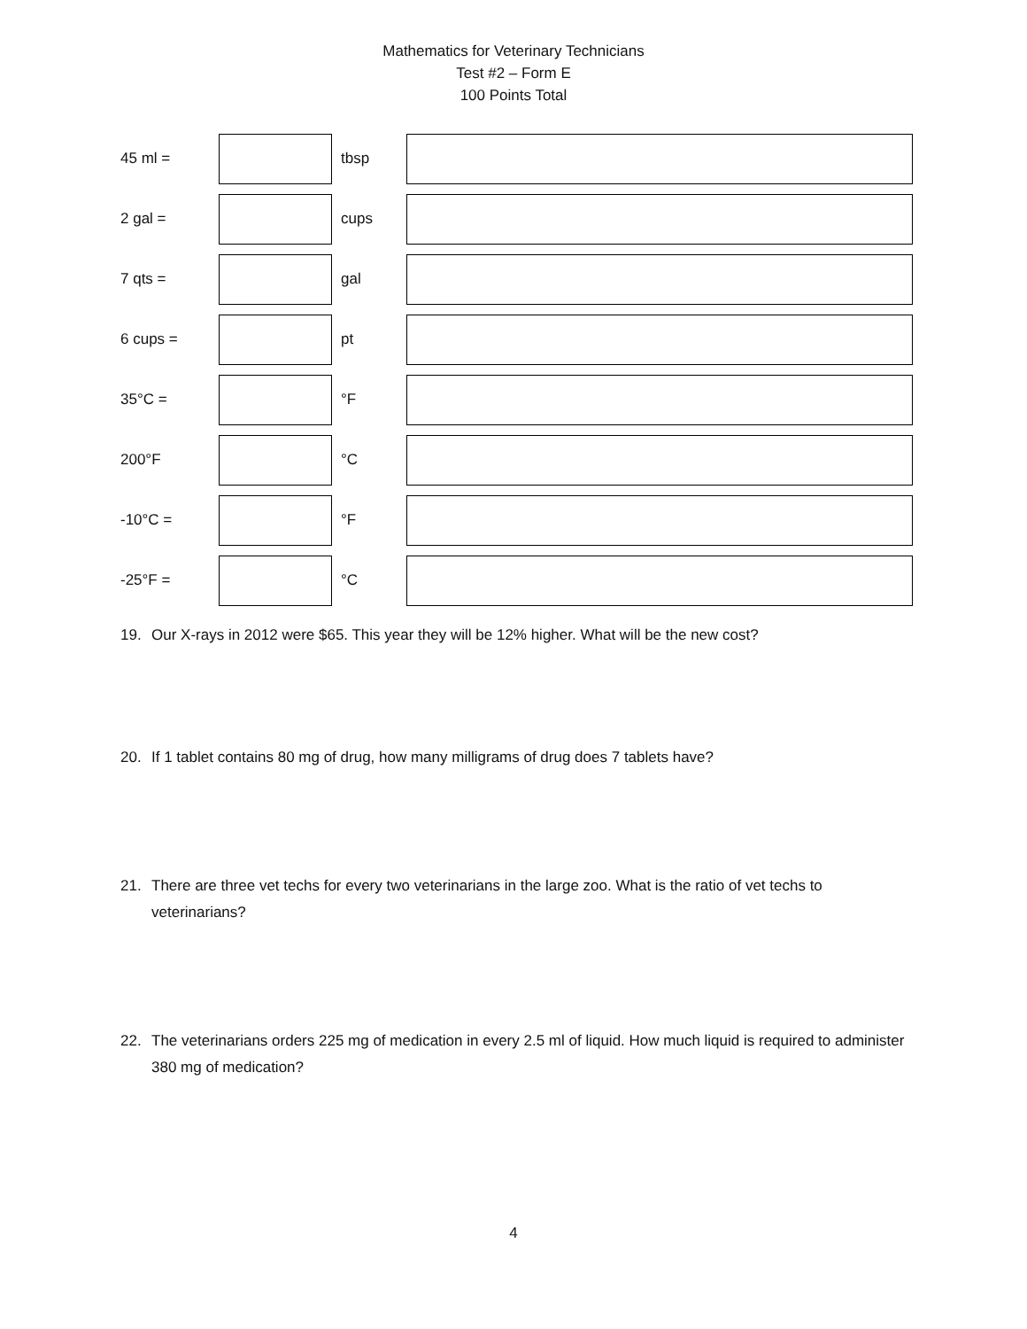Mathematics for Veterinary Technicians
Test #2 – Form E
100 Points Total
45 ml = tbsp
2 gal = cups
7 qts = gal
6 cups = pt
35°C = °F
200°F °C
-10°C = °F
-25°F = °C
19. Our X-rays in 2012 were $65. This year they will be 12% higher. What will be the new cost?
20. If 1 tablet contains 80 mg of drug, how many milligrams of drug does 7 tablets have?
21. There are three vet techs for every two veterinarians in the large zoo. What is the ratio of vet techs to veterinarians?
22. The veterinarians orders 225 mg of medication in every 2.5 ml of liquid. How much liquid is required to administer 380 mg of medication?
4